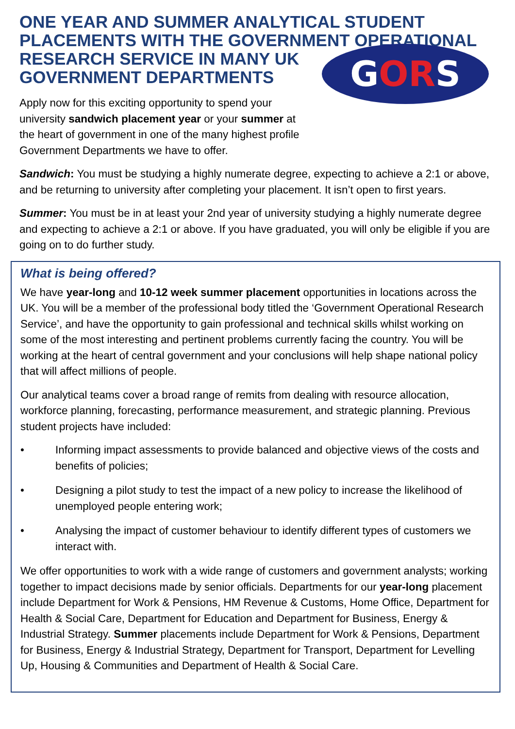ONE YEAR AND SUMMER ANALYTICAL STUDENT PLACEMENTS WITH THE GOVERNMENT OPERATIONAL
RESEARCH SERVICE IN MANY UK GOVERNMENT DEPARTMENTS
Apply now for this exciting opportunity to spend your university sandwich placement year or your summer at the heart of government in one of the many highest profile Government Departments we have to offer.
GORS
Sandwich: You must be studying a highly numerate degree, expecting to achieve a 2:1 or above, and be returning to university after completing your placement. It isn’t open to first years.
Summer: You must be in at least your 2nd year of university studying a highly numerate degree and expecting to achieve a 2:1 or above. If you have graduated, you will only be eligible if you are going on to do further study.
What is being offered?
We have year-long and 10-12 week summer placement opportunities in locations across the UK. You will be a member of the professional body titled the ‘Government Operational Research Service’, and have the opportunity to gain professional and technical skills whilst working on some of the most interesting and pertinent problems currently facing the country. You will be working at the heart of central government and your conclusions will help shape national policy that will affect millions of people.
Our analytical teams cover a broad range of remits from dealing with resource allocation, workforce planning, forecasting, performance measurement, and strategic planning. Previous student projects have included:
• Informing impact assessments to provide balanced and objective views of the costs and benefits of policies;
• Designing a pilot study to test the impact of a new policy to increase the likelihood of unemployed people entering work;
• Analysing the impact of customer behaviour to identify different types of customers we interact with.
We offer opportunities to work with a wide range of customers and government analysts; working together to impact decisions made by senior officials. Departments for our year-long placement include Department for Work & Pensions, HM Revenue & Customs, Home Office, Department for Health & Social Care, Department for Education and Department for Business, Energy & Industrial Strategy. Summer placements include Department for Work & Pensions, Department for Business, Energy & Industrial Strategy, Department for Transport, Department for Levelling Up, Housing & Communities and Department of Health & Social Care.